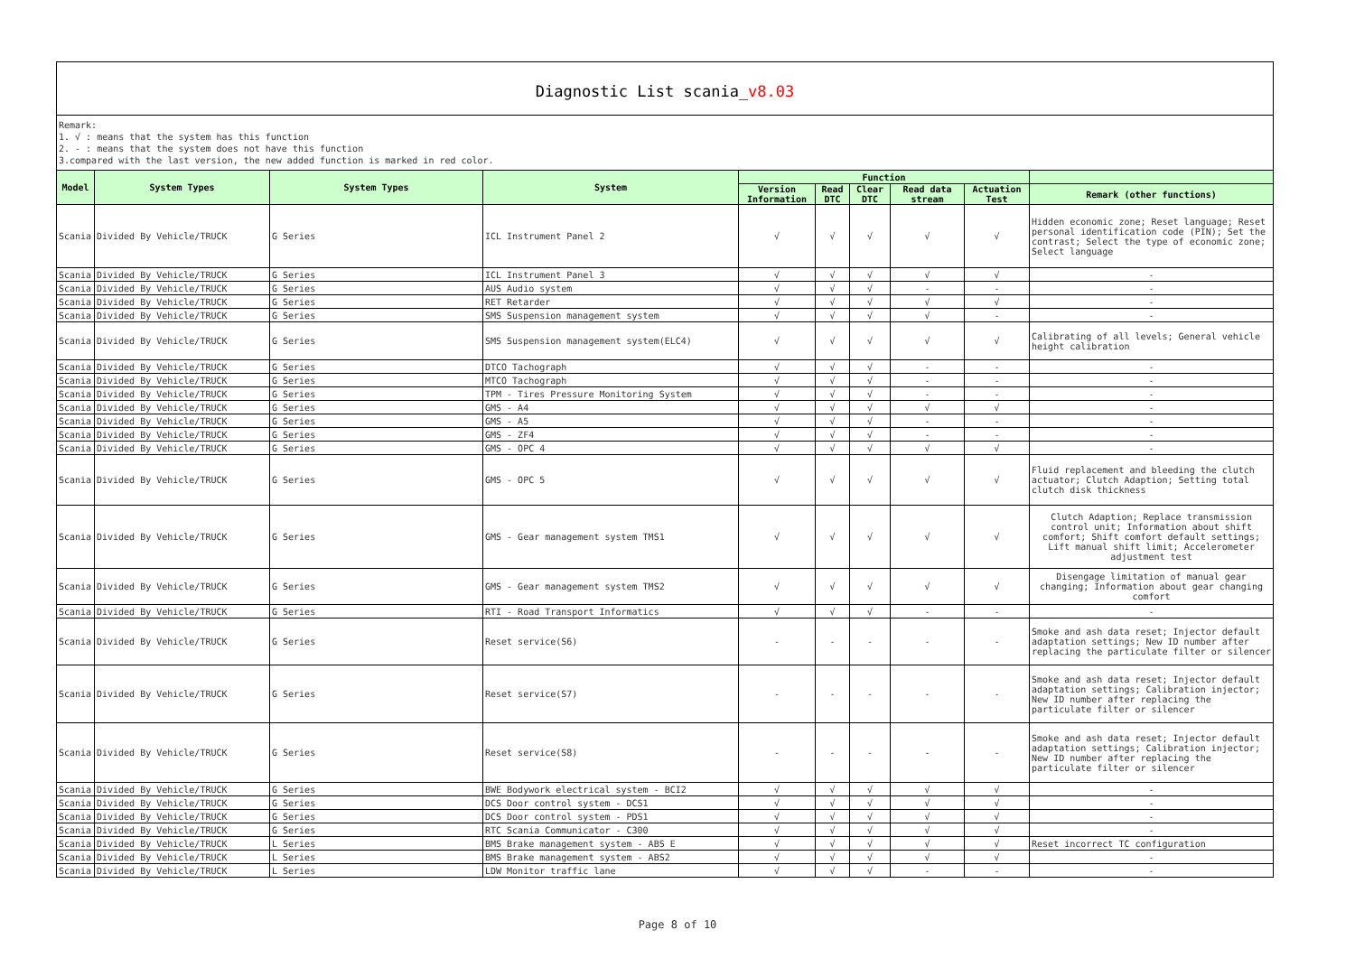Diagnostic List scania_v8.03
Remark:
1. √ : means that the system has this function
2. - : means that the system does not have this function
3.compared with the last version, the new added function is marked in red color.
| Model | System Types | System Types | System | Function | | | | | |
| --- | --- | --- | --- | --- | --- | --- | --- | --- | --- |
| | | | | Version Information | Read DTC | Clear DTC | Read data stream | Actuation Test | Remark (other functions) |
| Scania | Divided By Vehicle/TRUCK | G Series | ICL Instrument Panel 2 | √ | √ | √ | √ | √ | Hidden economic zone; Reset language; Reset personal identification code (PIN); Set the contrast; Select the type of economic zone; Select language |
| Scania | Divided By Vehicle/TRUCK | G Series | ICL Instrument Panel 3 | √ | √ | √ | √ | √ | - |
| Scania | Divided By Vehicle/TRUCK | G Series | AUS Audio system | √ | √ | √ | - | - | - |
| Scania | Divided By Vehicle/TRUCK | G Series | RET Retarder | √ | √ | √ | √ | √ | - |
| Scania | Divided By Vehicle/TRUCK | G Series | SMS Suspension management system | √ | √ | √ | √ | - | - |
| Scania | Divided By Vehicle/TRUCK | G Series | SMS Suspension management system(ELC4) | √ | √ | √ | √ | √ | Calibrating of all levels; General vehicle height calibration |
| Scania | Divided By Vehicle/TRUCK | G Series | DTCO Tachograph | √ | √ | √ | - | - | - |
| Scania | Divided By Vehicle/TRUCK | G Series | MTCO Tachograph | √ | √ | √ | - | - | - |
| Scania | Divided By Vehicle/TRUCK | G Series | TPM - Tires Pressure Monitoring System | √ | √ | √ | - | - | - |
| Scania | Divided By Vehicle/TRUCK | G Series | GMS - A4 | √ | √ | √ | √ | √ | - |
| Scania | Divided By Vehicle/TRUCK | G Series | GMS - A5 | √ | √ | √ | - | - | - |
| Scania | Divided By Vehicle/TRUCK | G Series | GMS - ZF4 | √ | √ | √ | - | - | - |
| Scania | Divided By Vehicle/TRUCK | G Series | GMS - OPC 4 | √ | √ | √ | √ | √ | - |
| Scania | Divided By Vehicle/TRUCK | G Series | GMS - OPC 5 | √ | √ | √ | √ | √ | Fluid replacement and bleeding the clutch actuator; Clutch Adaption; Setting total clutch disk thickness |
| Scania | Divided By Vehicle/TRUCK | G Series | GMS - Gear management system TMS1 | √ | √ | √ | √ | √ | Clutch Adaption; Replace transmission control unit; Information about shift comfort; Shift comfort default settings; Lift manual shift limit; Accelerometer adjustment test |
| Scania | Divided By Vehicle/TRUCK | G Series | GMS - Gear management system TMS2 | √ | √ | √ | √ | √ | Disengage limitation of manual gear changing; Information about gear changing comfort |
| Scania | Divided By Vehicle/TRUCK | G Series | RTI - Road Transport Informatics | √ | √ | √ | - | - | - |
| Scania | Divided By Vehicle/TRUCK | G Series | Reset service(S6) | - | - | - | - | - | Smoke and ash data reset; Injector default adaptation settings; New ID number after replacing the particulate filter or silencer |
| Scania | Divided By Vehicle/TRUCK | G Series | Reset service(S7) | - | - | - | - | - | Smoke and ash data reset; Injector default adaptation settings; Calibration injector; New ID number after replacing the particulate filter or silencer |
| Scania | Divided By Vehicle/TRUCK | G Series | Reset service(S8) | - | - | - | - | - | Smoke and ash data reset; Injector default adaptation settings; Calibration injector; New ID number after replacing the particulate filter or silencer |
| Scania | Divided By Vehicle/TRUCK | G Series | BWE Bodywork electrical system - BCI2 | √ | √ | √ | √ | √ | - |
| Scania | Divided By Vehicle/TRUCK | G Series | DCS Door control system - DCS1 | √ | √ | √ | √ | √ | - |
| Scania | Divided By Vehicle/TRUCK | G Series | DCS Door control system - PDS1 | √ | √ | √ | √ | √ | - |
| Scania | Divided By Vehicle/TRUCK | G Series | RTC Scania Communicator - C300 | √ | √ | √ | √ | √ | - |
| Scania | Divided By Vehicle/TRUCK | L Series | BMS Brake management system - ABS E | √ | √ | √ | √ | √ | Reset incorrect TC configuration |
| Scania | Divided By Vehicle/TRUCK | L Series | BMS Brake management system - ABS2 | √ | √ | √ | √ | √ | - |
| Scania | Divided By Vehicle/TRUCK | L Series | LDW Monitor traffic lane | √ | √ | √ | - | - | - |
Page 8 of 10